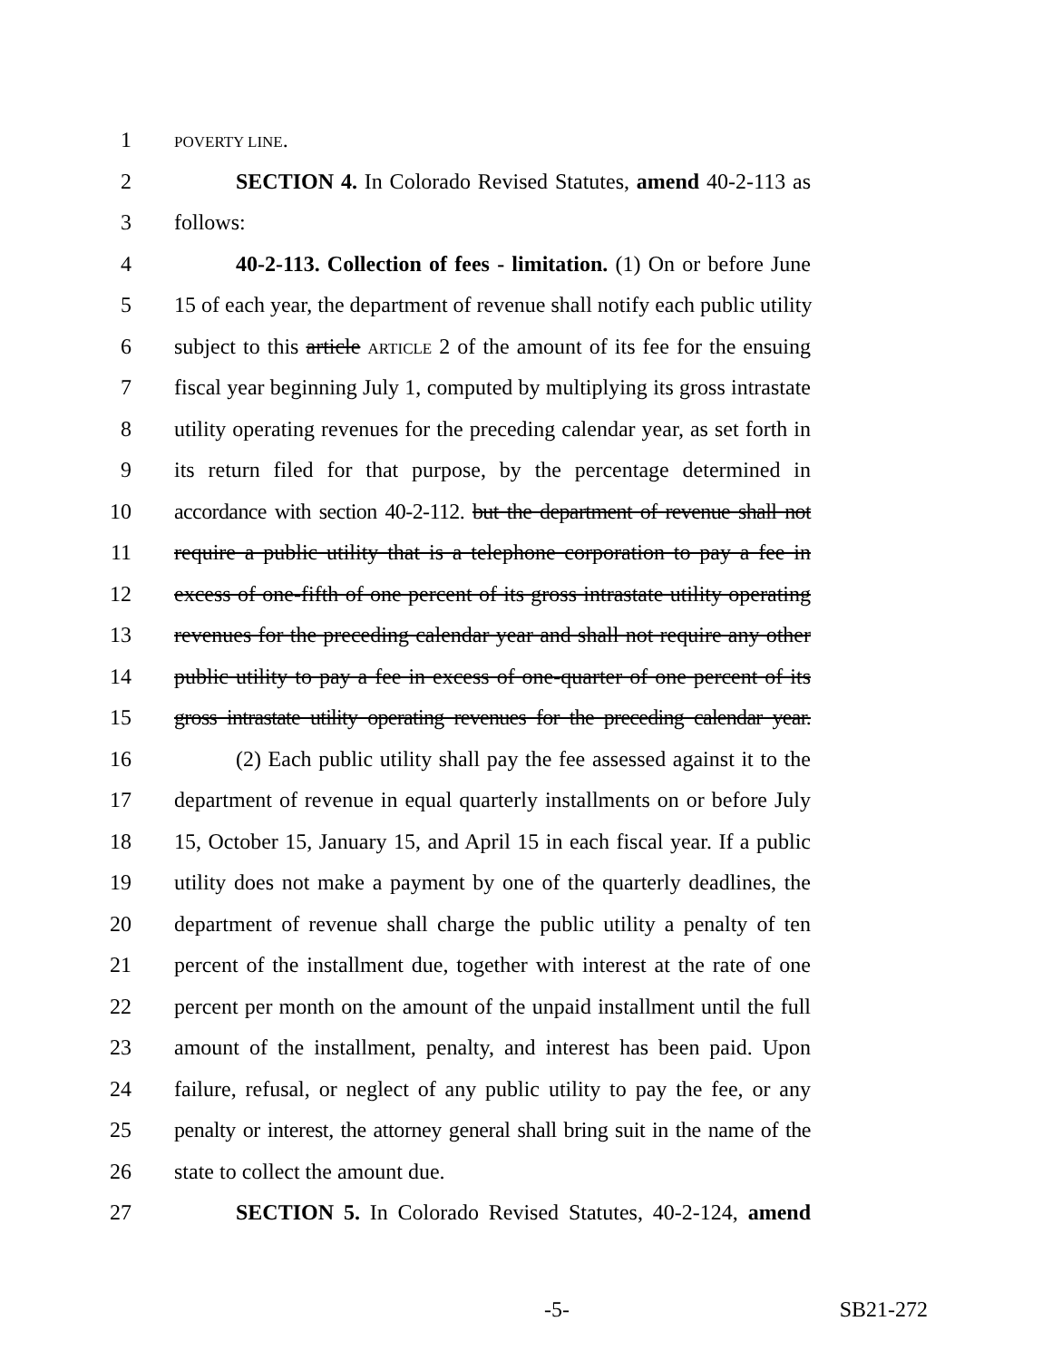1 POVERTY LINE.
2 SECTION 4. In Colorado Revised Statutes, amend 40-2-113 as
3 follows:
4 40-2-113. Collection of fees - limitation. (1) On or before June
5 15 of each year, the department of revenue shall notify each public utility
6 subject to this article ARTICLE 2 of the amount of its fee for the ensuing
7 fiscal year beginning July 1, computed by multiplying its gross intrastate
8 utility operating revenues for the preceding calendar year, as set forth in
9 its return filed for that purpose, by the percentage determined in
10 accordance with section 40-2-112. but the department of revenue shall not
11 require a public utility that is a telephone corporation to pay a fee in
12 excess of one-fifth of one percent of its gross intrastate utility operating
13 revenues for the preceding calendar year and shall not require any other
14 public utility to pay a fee in excess of one-quarter of one percent of its
15 gross intrastate utility operating revenues for the preceding calendar year.
16 (2) Each public utility shall pay the fee assessed against it to the
17 department of revenue in equal quarterly installments on or before July
18 15, October 15, January 15, and April 15 in each fiscal year. If a public
19 utility does not make a payment by one of the quarterly deadlines, the
20 department of revenue shall charge the public utility a penalty of ten
21 percent of the installment due, together with interest at the rate of one
22 percent per month on the amount of the unpaid installment until the full
23 amount of the installment, penalty, and interest has been paid. Upon
24 failure, refusal, or neglect of any public utility to pay the fee, or any
25 penalty or interest, the attorney general shall bring suit in the name of the
26 state to collect the amount due.
27 SECTION 5. In Colorado Revised Statutes, 40-2-124, amend
-5- SB21-272